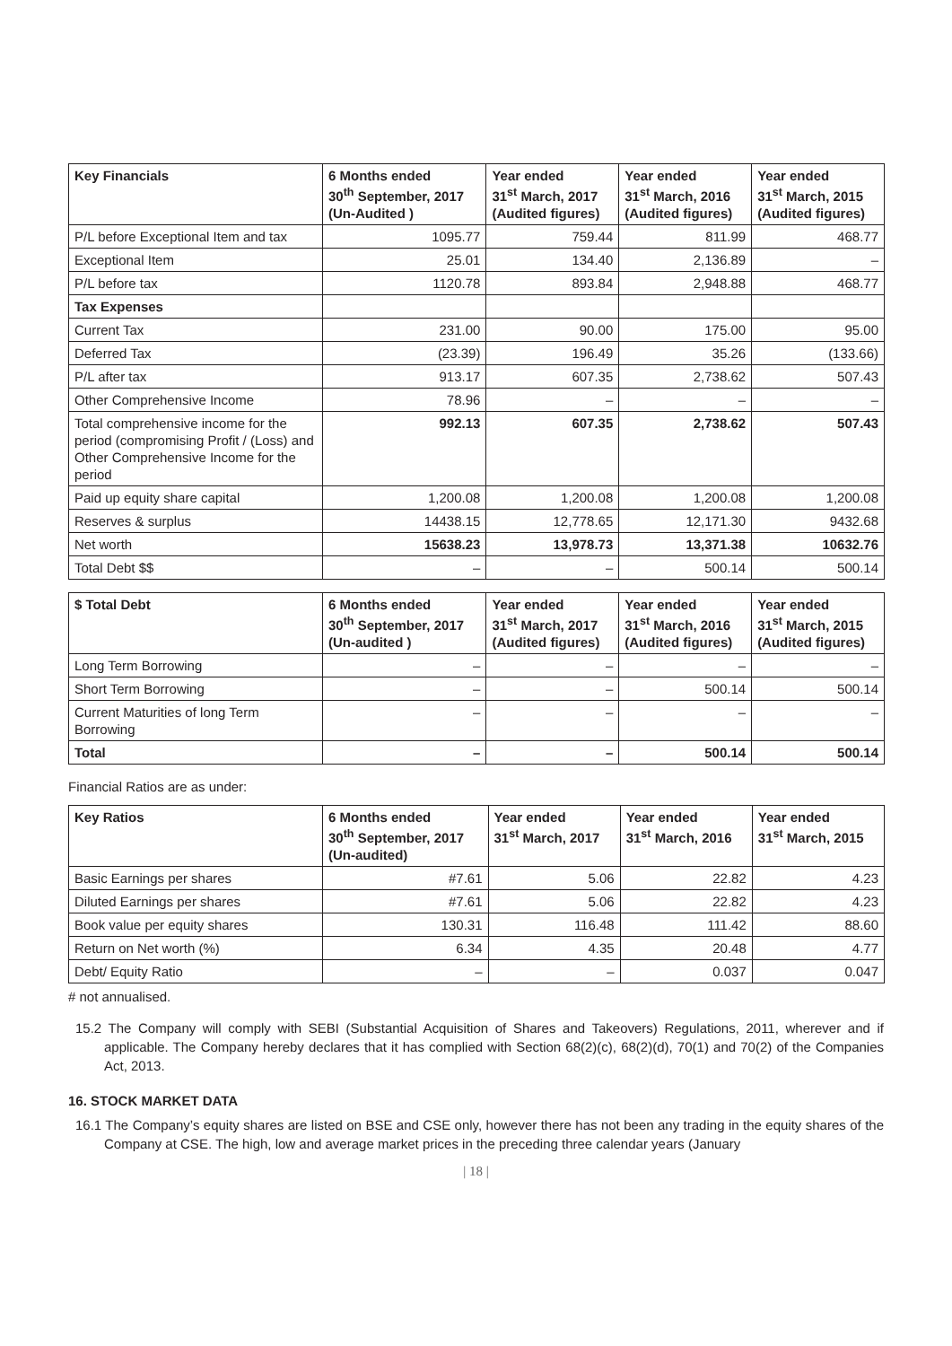| Key Financials | 6 Months ended 30<sup>th</sup> September, 2017 (Un-Audited ) | Year ended 31<sup>st</sup> March, 2017 (Audited figures) | Year ended 31<sup>st</sup> March, 2016 (Audited figures) | Year ended 31<sup>st</sup> March, 2015 (Audited figures) |
| --- | --- | --- | --- | --- |
| P/L before Exceptional Item and tax | 1095.77 | 759.44 | 811.99 | 468.77 |
| Exceptional Item | 25.01 | 134.40 | 2,136.89 | – |
| P/L before tax | 1120.78 | 893.84 | 2,948.88 | 468.77 |
| Tax Expenses | | | | |
| Current Tax | 231.00 | 90.00 | 175.00 | 95.00 |
| Deferred Tax | (23.39) | 196.49 | 35.26 | (133.66) |
| P/L after tax | 913.17 | 607.35 | 2,738.62 | 507.43 |
| Other Comprehensive Income | 78.96 | – | – | – |
| Total comprehensive income for the period (compromising Profit / (Loss) and Other Comprehensive Income for the period | 992.13 | 607.35 | 2,738.62 | 507.43 |
| Paid up equity share capital | 1,200.08 | 1,200.08 | 1,200.08 | 1,200.08 |
| Reserves & surplus | 14438.15 | 12,778.65 | 12,171.30 | 9432.68 |
| Net worth | 15638.23 | 13,978.73 | 13,371.38 | 10632.76 |
| Total Debt $$ | – | – | 500.14 | 500.14 |
| $ Total Debt | 6 Months ended 30<sup>th</sup> September, 2017 (Un-audited ) | Year ended 31<sup>st</sup> March, 2017 (Audited figures) | Year ended 31<sup>st</sup> March, 2016 (Audited figures) | Year ended 31<sup>st</sup> March, 2015 (Audited figures) |
| --- | --- | --- | --- | --- |
| Long Term Borrowing | – | – | – | – |
| Short Term Borrowing | – | – | 500.14 | 500.14 |
| Current Maturities of long Term Borrowing | – | – | – | – |
| Total | – | – | 500.14 | 500.14 |
Financial Ratios are as under:
| Key Ratios | 6 Months ended 30<sup>th</sup> September, 2017 (Un-audited) | Year ended 31<sup>st</sup> March, 2017 | Year ended 31<sup>st</sup> March, 2016 | Year ended 31<sup>st</sup> March, 2015 |
| --- | --- | --- | --- | --- |
| Basic Earnings per shares | #7.61 | 5.06 | 22.82 | 4.23 |
| Diluted Earnings per shares | #7.61 | 5.06 | 22.82 | 4.23 |
| Book value per equity shares | 130.31 | 116.48 | 111.42 | 88.60 |
| Return on Net worth (%) | 6.34 | 4.35 | 20.48 | 4.77 |
| Debt/ Equity Ratio | – | – | 0.037 | 0.047 |
# not annualised.
15.2 The Company will comply with SEBI (Substantial Acquisition of Shares and Takeovers) Regulations, 2011, wherever and if applicable. The Company hereby declares that it has complied with Section 68(2)(c), 68(2)(d), 70(1) and 70(2) of the Companies Act, 2013.
16. STOCK MARKET DATA
16.1 The Company’s equity shares are listed on BSE and CSE only, however there has not been any trading in the equity shares of the Company at CSE. The high, low and average market prices in the preceding three calendar years (January
| 18 |